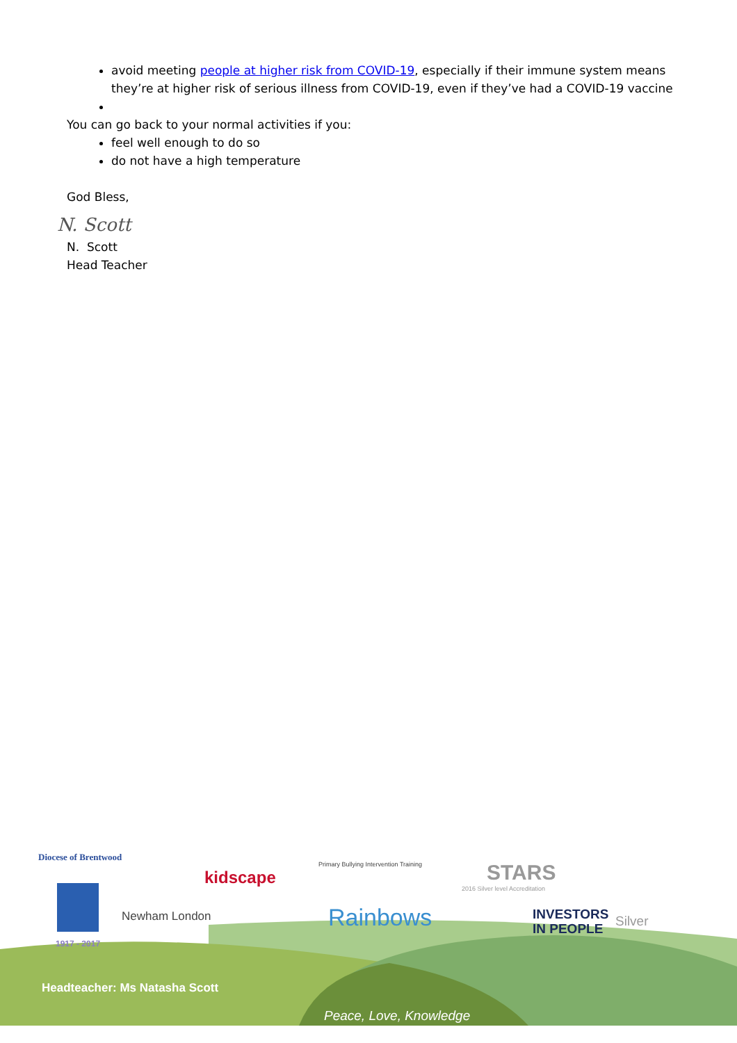avoid meeting people at higher risk from COVID-19, especially if their immune system means they’re at higher risk of serious illness from COVID-19, even if they’ve had a COVID-19 vaccine
You can go back to your normal activities if you:
feel well enough to do so
do not have a high temperature
God Bless,
N. Scott
N. Scott
Head Teacher
Diocese of Brentwood
1917 - 2017
kidscape
Primary Bullying Intervention Training
STARS
2016 Silver level Accreditation
Newham London Rainbows
INVESTORS
IN PEOPLE
Silver
Headteacher: Ms Natasha Scott
Peace, Love, Knowledge